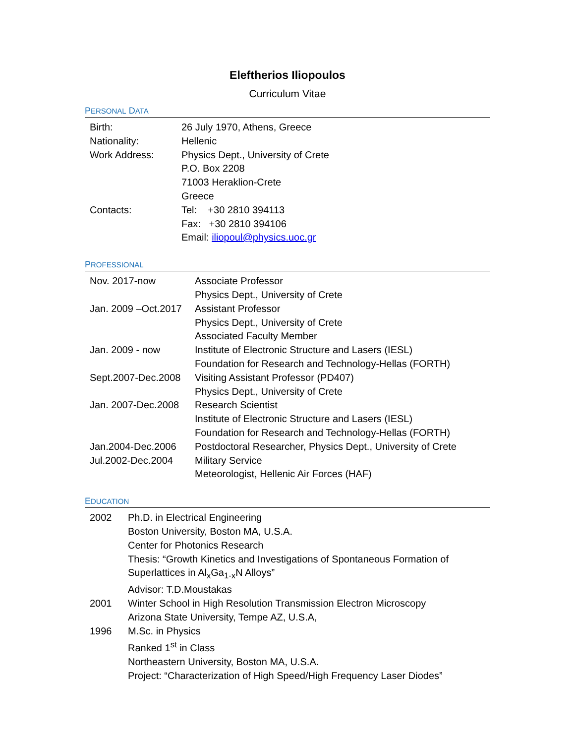Eleftherios Iliopoulos
Curriculum Vitae
PERSONAL DATA
| Birth: | 26 July 1970, Athens, Greece |
| Nationality: | Hellenic |
| Work Address: | Physics Dept., University of Crete P.O. Box 2208 71003 Heraklion-Crete Greece |
| Contacts: | Tel: +30 2810 394113 Fax: +30 2810 394106 Email: iliopoul@physics.uoc.gr |
PROFESSIONAL
| Nov. 2017-now | Associate Professor Physics Dept., University of Crete |
| Jan. 2009 –Oct.2017 | Assistant Professor Physics Dept., University of Crete Associated Faculty Member |
| Jan. 2009 - now | Institute of Electronic Structure and Lasers (IESL) Foundation for Research and Technology-Hellas (FORTH) |
| Sept.2007-Dec.2008 | Visiting Assistant Professor (PD407) Physics Dept., University of Crete |
| Jan. 2007-Dec.2008 | Research Scientist Institute of Electronic Structure and Lasers (IESL) Foundation for Research and Technology-Hellas (FORTH) |
| Jan.2004-Dec.2006 | Postdoctoral Researcher, Physics Dept., University of Crete |
| Jul.2002-Dec.2004 | Military Service Meteorologist, Hellenic Air Forces (HAF) |
EDUCATION
| 2002 | Ph.D. in Electrical Engineering Boston University, Boston MA, U.S.A. Center for Photonics Research Thesis: “Growth Kinetics and Investigations of Spontaneous Formation of Superlattices in Al<sub>x</sub>Ga<sub>1-x</sub>N Alloys” Advisor: T.D.Moustakas |
| 2001 | Winter School in High Resolution Transmission Electron Microscopy Arizona State University, Tempe AZ, U.S.A, |
| 1996 | M.Sc. in Physics Ranked 1<sup>st</sup> in Class Northeastern University, Boston MA, U.S.A. Project: “Characterization of High Speed/High Frequency Laser Diodes” |